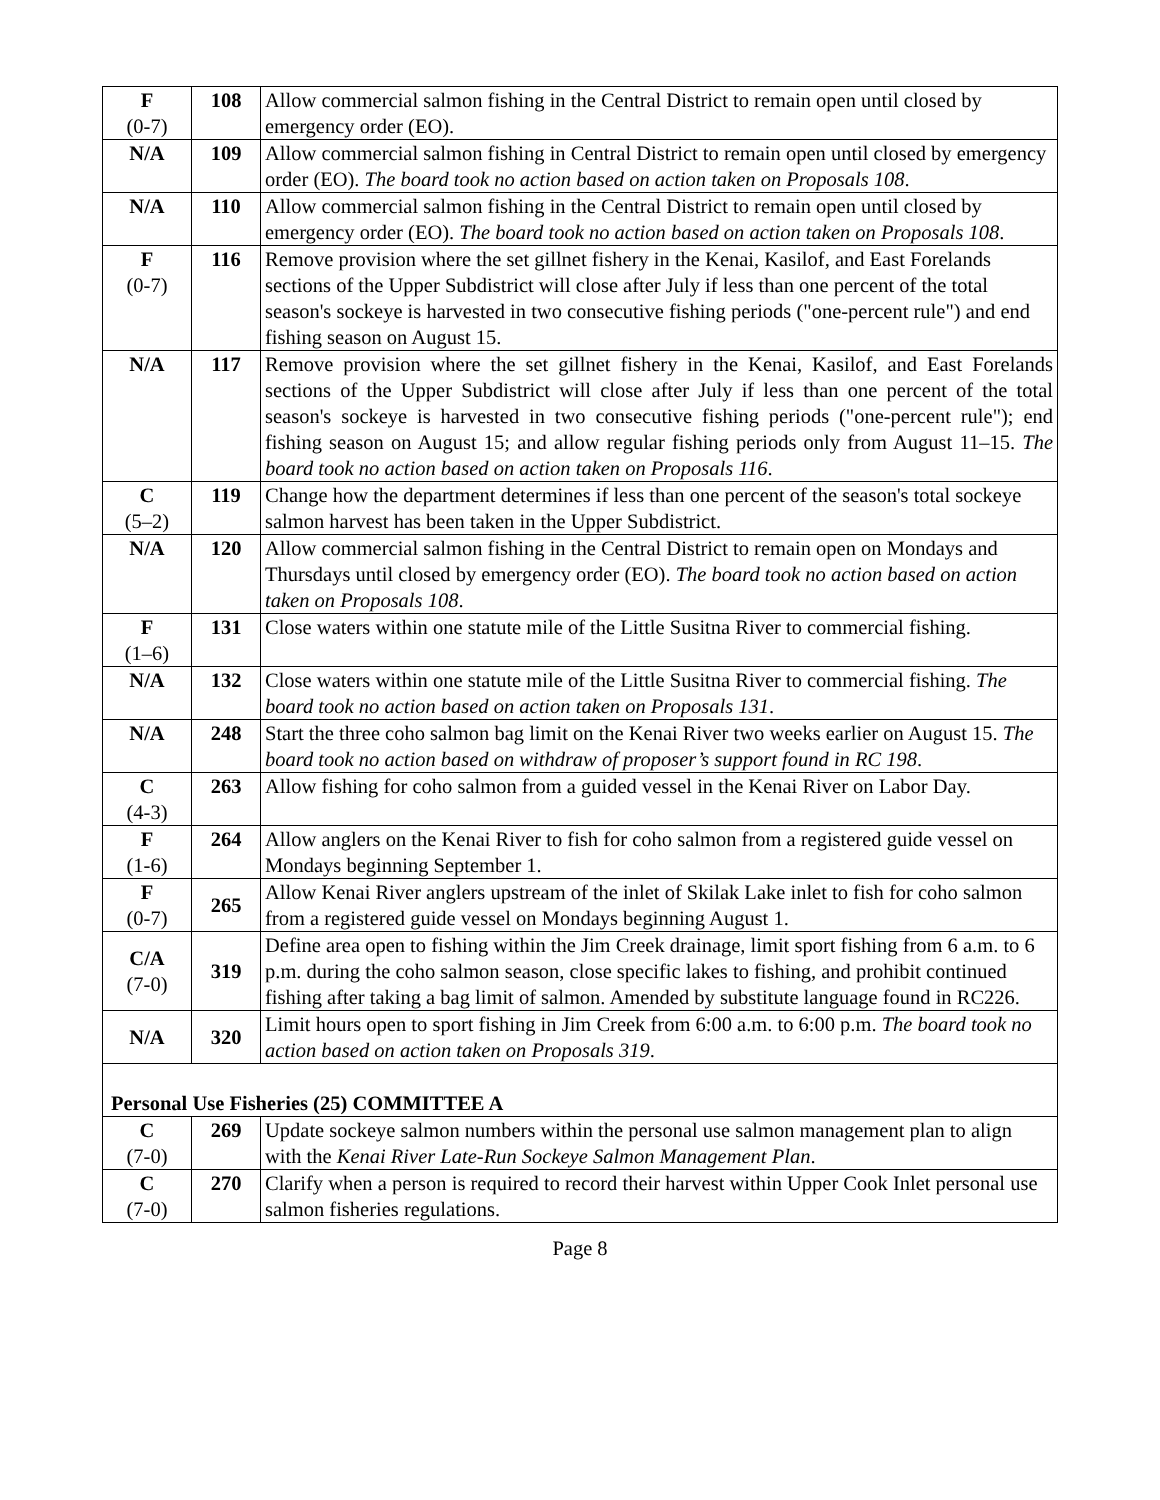| F (0-7) | 108 | Allow commercial salmon fishing in the Central District to remain open until closed by emergency order (EO). |
| N/A | 109 | Allow commercial salmon fishing in Central District to remain open until closed by emergency order (EO). The board took no action based on action taken on Proposals 108 . |
| N/A | 110 | Allow commercial salmon fishing in the Central District to remain open until closed by emergency order (EO). The board took no action based on action taken on Proposals 108 . |
| F (0-7) | 116 | Remove provision where the set gillnet fishery in the Kenai, Kasilof, and East Forelands sections of the Upper Subdistrict will close after July if less than one percent of the total season's sockeye is harvested in two consecutive fishing periods ("one-percent rule") and end fishing season on August 15. |
| N/A | 117 | Remove provision where the set gillnet fishery in the Kenai, Kasilof, and East Forelands sections of the Upper Subdistrict will close after July if less than one percent of the total season's sockeye is harvested in two consecutive fishing periods ("one-percent rule"); end fishing season on August 15; and allow regular fishing periods only from August 11–15. The board took no action based on action taken on Proposals 116 . |
| C (5–2) | 119 | Change how the department determines if less than one percent of the season's total sockeye salmon harvest has been taken in the Upper Subdistrict. |
| N/A | 120 | Allow commercial salmon fishing in the Central District to remain open on Mondays and Thursdays until closed by emergency order (EO). The board took no action based on action taken on Proposals 108 . |
| F (1–6) | 131 | Close waters within one statute mile of the Little Susitna River to commercial fishing. |
| N/A | 132 | Close waters within one statute mile of the Little Susitna River to commercial fishing. The board took no action based on action taken on Proposals 131 . |
| N/A | 248 | Start the three coho salmon bag limit on the Kenai River two weeks earlier on August 15. The board took no action based on withdraw of proposer’s support found in RC 198 . |
| C (4-3) | 263 | Allow fishing for coho salmon from a guided vessel in the Kenai River on Labor Day. |
| F (1-6) | 264 | Allow anglers on the Kenai River to fish for coho salmon from a registered guide vessel on Mondays beginning September 1. |
| F (0-7) | 265 | Allow Kenai River anglers upstream of the inlet of Skilak Lake inlet to fish for coho salmon from a registered guide vessel on Mondays beginning August 1. |
| C/A (7-0) | 319 | Define area open to fishing within the Jim Creek drainage, limit sport fishing from 6 a.m. to 6 p.m. during the coho salmon season, close specific lakes to fishing, and prohibit continued fishing after taking a bag limit of salmon. Amended by substitute language found in RC226. |
| N/A | 320 | Limit hours open to sport fishing in Jim Creek from 6:00 a.m. to 6:00 p.m. The board took no action based on action taken on Proposals 319 . |
| Personal Use Fisheries (25) COMMITTEE A | | |
| C (7-0) | 269 | Update sockeye salmon numbers within the personal use salmon management plan to align with the Kenai River Late-Run Sockeye Salmon Management Plan . |
| C (7-0) | 270 | Clarify when a person is required to record their harvest within Upper Cook Inlet personal use salmon fisheries regulations. |
Page 8